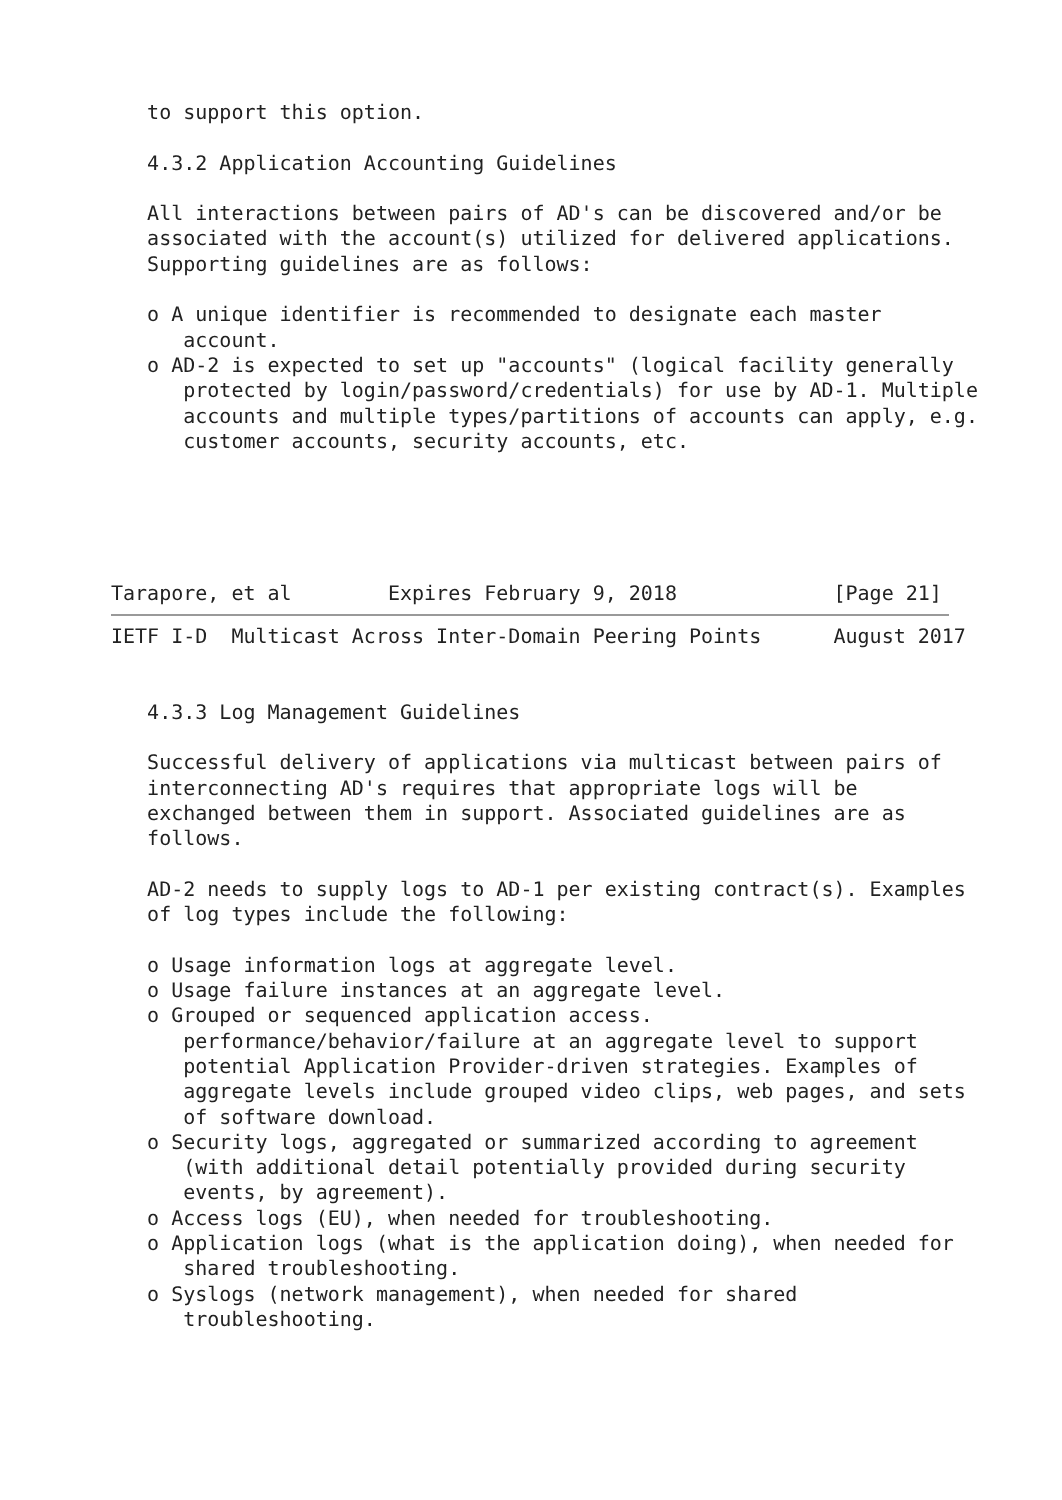to support this option.

   4.3.2 Application Accounting Guidelines

   All interactions between pairs of AD's can be discovered and/or be
   associated with the account(s) utilized for delivered applications.
   Supporting guidelines are as follows:

   o A unique identifier is recommended to designate each master
      account.
   o AD-2 is expected to set up "accounts" (logical facility generally
      protected by login/password/credentials) for use by AD-1. Multiple
      accounts and multiple types/partitions of accounts can apply, e.g.
      customer accounts, security accounts, etc.





Tarapore, et al        Expires February 9, 2018             [Page 21]
IETF I-D  Multicast Across Inter-Domain Peering Points      August 2017


   4.3.3 Log Management Guidelines

   Successful delivery of applications via multicast between pairs of
   interconnecting AD's requires that appropriate logs will be
   exchanged between them in support. Associated guidelines are as
   follows.

   AD-2 needs to supply logs to AD-1 per existing contract(s). Examples
   of log types include the following:

   o Usage information logs at aggregate level.
   o Usage failure instances at an aggregate level.
   o Grouped or sequenced application access.
      performance/behavior/failure at an aggregate level to support
      potential Application Provider-driven strategies. Examples of
      aggregate levels include grouped video clips, web pages, and sets
      of software download.
   o Security logs, aggregated or summarized according to agreement
      (with additional detail potentially provided during security
      events, by agreement).
   o Access logs (EU), when needed for troubleshooting.
   o Application logs (what is the application doing), when needed for
      shared troubleshooting.
   o Syslogs (network management), when needed for shared
      troubleshooting.